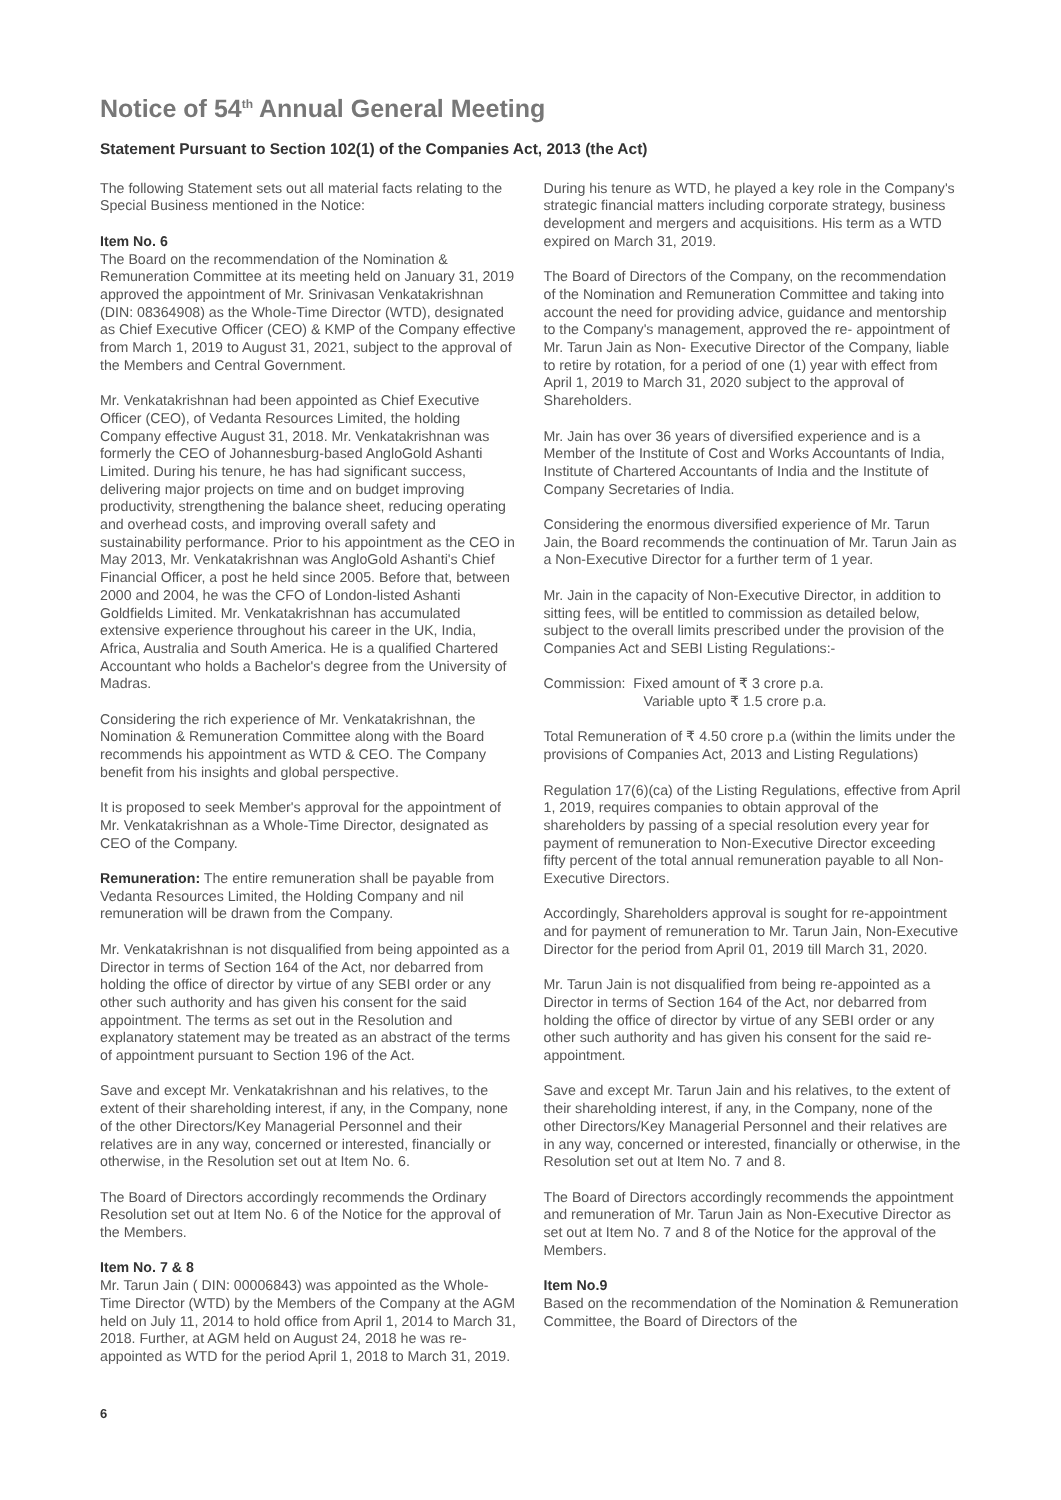Notice of 54<sup>th</sup> Annual General Meeting
Statement Pursuant to Section 102(1) of the Companies Act, 2013 (the Act)
The following Statement sets out all material facts relating to the Special Business mentioned in the Notice:
Item No. 6
The Board on the recommendation of the Nomination & Remuneration Committee at its meeting held on January 31, 2019 approved the appointment of Mr. Srinivasan Venkatakrishnan (DIN: 08364908) as the Whole-Time Director (WTD), designated as Chief Executive Officer (CEO) & KMP of the Company effective from March 1, 2019 to August 31, 2021, subject to the approval of the Members and Central Government.
Mr. Venkatakrishnan had been appointed as Chief Executive Officer (CEO), of Vedanta Resources Limited, the holding Company effective August 31, 2018. Mr. Venkatakrishnan was formerly the CEO of Johannesburg-based AngloGold Ashanti Limited. During his tenure, he has had significant success, delivering major projects on time and on budget improving productivity, strengthening the balance sheet, reducing operating and overhead costs, and improving overall safety and sustainability performance. Prior to his appointment as the CEO in May 2013, Mr. Venkatakrishnan was AngloGold Ashanti's Chief Financial Officer, a post he held since 2005. Before that, between 2000 and 2004, he was the CFO of London-listed Ashanti Goldfields Limited. Mr. Venkatakrishnan has accumulated extensive experience throughout his career in the UK, India, Africa, Australia and South America. He is a qualified Chartered Accountant who holds a Bachelor's degree from the University of Madras.
Considering the rich experience of Mr. Venkatakrishnan, the Nomination & Remuneration Committee along with the Board recommends his appointment as WTD & CEO. The Company benefit from his insights and global perspective.
It is proposed to seek Member's approval for the appointment of Mr. Venkatakrishnan as a Whole-Time Director, designated as CEO of the Company.
Remuneration: The entire remuneration shall be payable from Vedanta Resources Limited, the Holding Company and nil remuneration will be drawn from the Company.
Mr. Venkatakrishnan is not disqualified from being appointed as a Director in terms of Section 164 of the Act, nor debarred from holding the office of director by virtue of any SEBI order or any other such authority and has given his consent for the said appointment. The terms as set out in the Resolution and explanatory statement may be treated as an abstract of the terms of appointment pursuant to Section 196 of the Act.
Save and except Mr. Venkatakrishnan and his relatives, to the extent of their shareholding interest, if any, in the Company, none of the other Directors/Key Managerial Personnel and their relatives are in any way, concerned or interested, financially or otherwise, in the Resolution set out at Item No. 6.
The Board of Directors accordingly recommends the Ordinary Resolution set out at Item No. 6 of the Notice for the approval of the Members.
Item No. 7 & 8
Mr. Tarun Jain ( DIN: 00006843) was appointed as the Whole-Time Director (WTD) by the Members of the Company at the AGM held on July 11, 2014 to hold office from April 1, 2014 to March 31, 2018. Further, at AGM held on August 24, 2018 he was re- appointed as WTD for the period April 1, 2018 to March 31, 2019.
During his tenure as WTD, he played a key role in the Company's strategic financial matters including corporate strategy, business development and mergers and acquisitions. His term as a WTD expired on March 31, 2019.
The Board of Directors of the Company, on the recommendation of the Nomination and Remuneration Committee and taking into account the need for providing advice, guidance and mentorship to the Company's management, approved the re- appointment of Mr. Tarun Jain as Non- Executive Director of the Company, liable to retire by rotation, for a period of one (1) year with effect from April 1, 2019 to March 31, 2020 subject to the approval of Shareholders.
Mr. Jain has over 36 years of diversified experience and is a Member of the Institute of Cost and Works Accountants of India, Institute of Chartered Accountants of India and the Institute of Company Secretaries of India.
Considering the enormous diversified experience of Mr. Tarun Jain, the Board recommends the continuation of Mr. Tarun Jain as a Non-Executive Director for a further term of 1 year.
Mr. Jain in the capacity of Non-Executive Director, in addition to sitting fees, will be entitled to commission as detailed below, subject to the overall limits prescribed under the provision of the Companies Act and SEBI Listing Regulations:-
Commission: Fixed amount of ₹ 3 crore p.a.
Variable upto ₹ 1.5 crore p.a.
Total Remuneration of ₹ 4.50 crore p.a (within the limits under the provisions of Companies Act, 2013 and Listing Regulations)
Regulation 17(6)(ca) of the Listing Regulations, effective from April 1, 2019, requires companies to obtain approval of the shareholders by passing of a special resolution every year for payment of remuneration to Non-Executive Director exceeding fifty percent of the total annual remuneration payable to all Non-Executive Directors.
Accordingly, Shareholders approval is sought for re-appointment and for payment of remuneration to Mr. Tarun Jain, Non-Executive Director for the period from April 01, 2019 till March 31, 2020.
Mr. Tarun Jain is not disqualified from being re-appointed as a Director in terms of Section 164 of the Act, nor debarred from holding the office of director by virtue of any SEBI order or any other such authority and has given his consent for the said re-appointment.
Save and except Mr. Tarun Jain and his relatives, to the extent of their shareholding interest, if any, in the Company, none of the other Directors/Key Managerial Personnel and their relatives are in any way, concerned or interested, financially or otherwise, in the Resolution set out at Item No. 7 and 8.
The Board of Directors accordingly recommends the appointment and remuneration of Mr. Tarun Jain as Non-Executive Director as set out at Item No. 7 and 8 of the Notice for the approval of the Members.
Item No.9
Based on the recommendation of the Nomination & Remuneration Committee, the Board of Directors of the
6